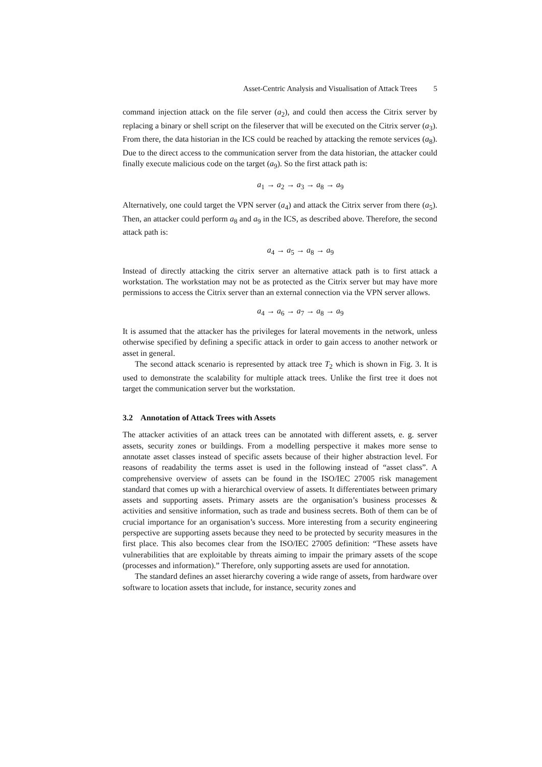Asset-Centric Analysis and Visualisation of Attack Trees 5
command injection attack on the file server (a<sub>2</sub>), and could then access the Citrix server by replacing a binary or shell script on the fileserver that will be executed on the Citrix server (a<sub>3</sub>). From there, the data historian in the ICS could be reached by attacking the remote services (a<sub>8</sub>). Due to the direct access to the communication server from the data historian, the attacker could finally execute malicious code on the target (a<sub>9</sub>). So the first attack path is:
a<sub>1</sub> → a<sub>2</sub> → a<sub>3</sub> → a<sub>8</sub> → a<sub>9</sub>
Alternatively, one could target the VPN server (a<sub>4</sub>) and attack the Citrix server from there (a<sub>5</sub>). Then, an attacker could perform a<sub>8</sub> and a<sub>9</sub> in the ICS, as described above. Therefore, the second attack path is:
a<sub>4</sub> → a<sub>5</sub> → a<sub>8</sub> → a<sub>9</sub>
Instead of directly attacking the citrix server an alternative attack path is to first attack a workstation. The workstation may not be as protected as the Citrix server but may have more permissions to access the Citrix server than an external connection via the VPN server allows.
a<sub>4</sub> → a<sub>6</sub> → a<sub>7</sub> → a<sub>8</sub> → a<sub>9</sub>
It is assumed that the attacker has the privileges for lateral movements in the network, unless otherwise specified by defining a specific attack in order to gain access to another network or asset in general.
The second attack scenario is represented by attack tree T<sub>2</sub> which is shown in Fig. 3. It is used to demonstrate the scalability for multiple attack trees. Unlike the first tree it does not target the communication server but the workstation.
3.2 Annotation of Attack Trees with Assets
The attacker activities of an attack trees can be annotated with different assets, e. g. server assets, security zones or buildings. From a modelling perspective it makes more sense to annotate asset classes instead of specific assets because of their higher abstraction level. For reasons of readability the terms asset is used in the following instead of “asset class”. A comprehensive overview of assets can be found in the ISO/IEC 27005 risk management standard that comes up with a hierarchical overview of assets. It differentiates between primary assets and supporting assets. Primary assets are the organisation’s business processes & activities and sensitive information, such as trade and business secrets. Both of them can be of crucial importance for an organisation’s success. More interesting from a security engineering perspective are supporting assets because they need to be protected by security measures in the first place. This also becomes clear from the ISO/IEC 27005 definition: “These assets have vulnerabilities that are exploitable by threats aiming to impair the primary assets of the scope (processes and information).” Therefore, only supporting assets are used for annotation.
The standard defines an asset hierarchy covering a wide range of assets, from hardware over software to location assets that include, for instance, security zones and